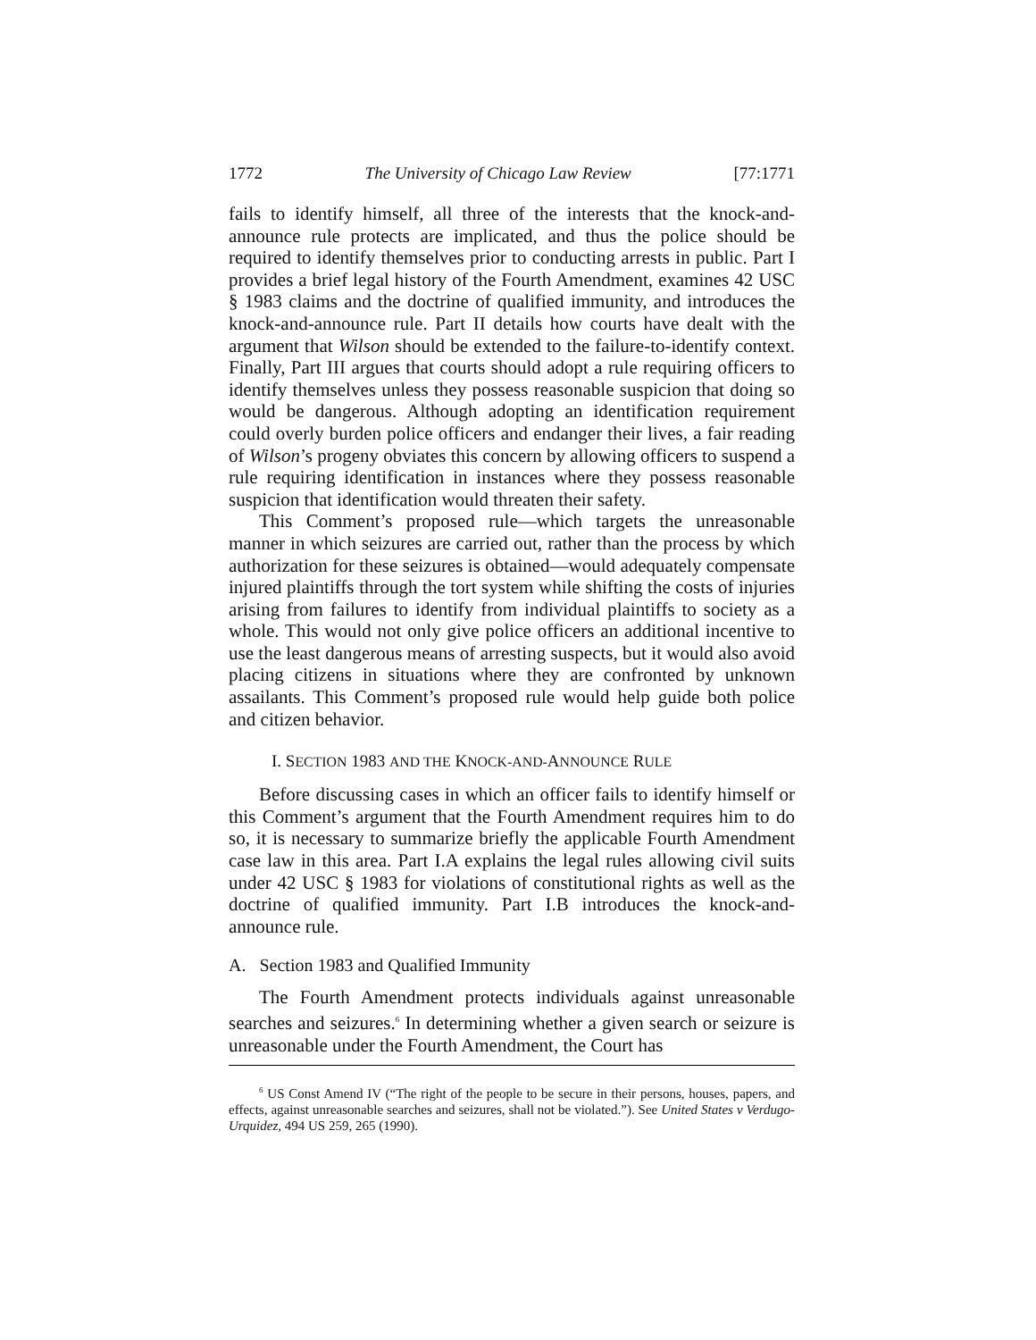1772 The University of Chicago Law Review [77:1771
fails to identify himself, all three of the interests that the knock-and-announce rule protects are implicated, and thus the police should be required to identify themselves prior to conducting arrests in public. Part I provides a brief legal history of the Fourth Amendment, examines 42 USC § 1983 claims and the doctrine of qualified immunity, and introduces the knock-and-announce rule. Part II details how courts have dealt with the argument that Wilson should be extended to the failure-to-identify context. Finally, Part III argues that courts should adopt a rule requiring officers to identify themselves unless they possess reasonable suspicion that doing so would be dangerous. Although adopting an identification requirement could overly burden police officers and endanger their lives, a fair reading of Wilson’s progeny obviates this concern by allowing officers to suspend a rule requiring identification in instances where they possess reasonable suspicion that identification would threaten their safety.
This Comment’s proposed rule—which targets the unreasonable manner in which seizures are carried out, rather than the process by which authorization for these seizures is obtained—would adequately compensate injured plaintiffs through the tort system while shifting the costs of injuries arising from failures to identify from individual plaintiffs to society as a whole. This would not only give police officers an additional incentive to use the least dangerous means of arresting suspects, but it would also avoid placing citizens in situations where they are confronted by unknown assailants. This Comment’s proposed rule would help guide both police and citizen behavior.
I. SECTION 1983 AND THE KNOCK-AND-ANNOUNCE RULE
Before discussing cases in which an officer fails to identify himself or this Comment’s argument that the Fourth Amendment requires him to do so, it is necessary to summarize briefly the applicable Fourth Amendment case law in this area. Part I.A explains the legal rules allowing civil suits under 42 USC § 1983 for violations of constitutional rights as well as the doctrine of qualified immunity. Part I.B introduces the knock-and-announce rule.
A. Section 1983 and Qualified Immunity
The Fourth Amendment protects individuals against unreasonable searches and seizures.<sup>6</sup> In determining whether a given search or seizure is unreasonable under the Fourth Amendment, the Court has
<sup>6</sup> US Const Amend IV (“The right of the people to be secure in their persons, houses, papers, and effects, against unreasonable searches and seizures, shall not be violated.”). See United States v Verdugo-Urquidez, 494 US 259, 265 (1990).